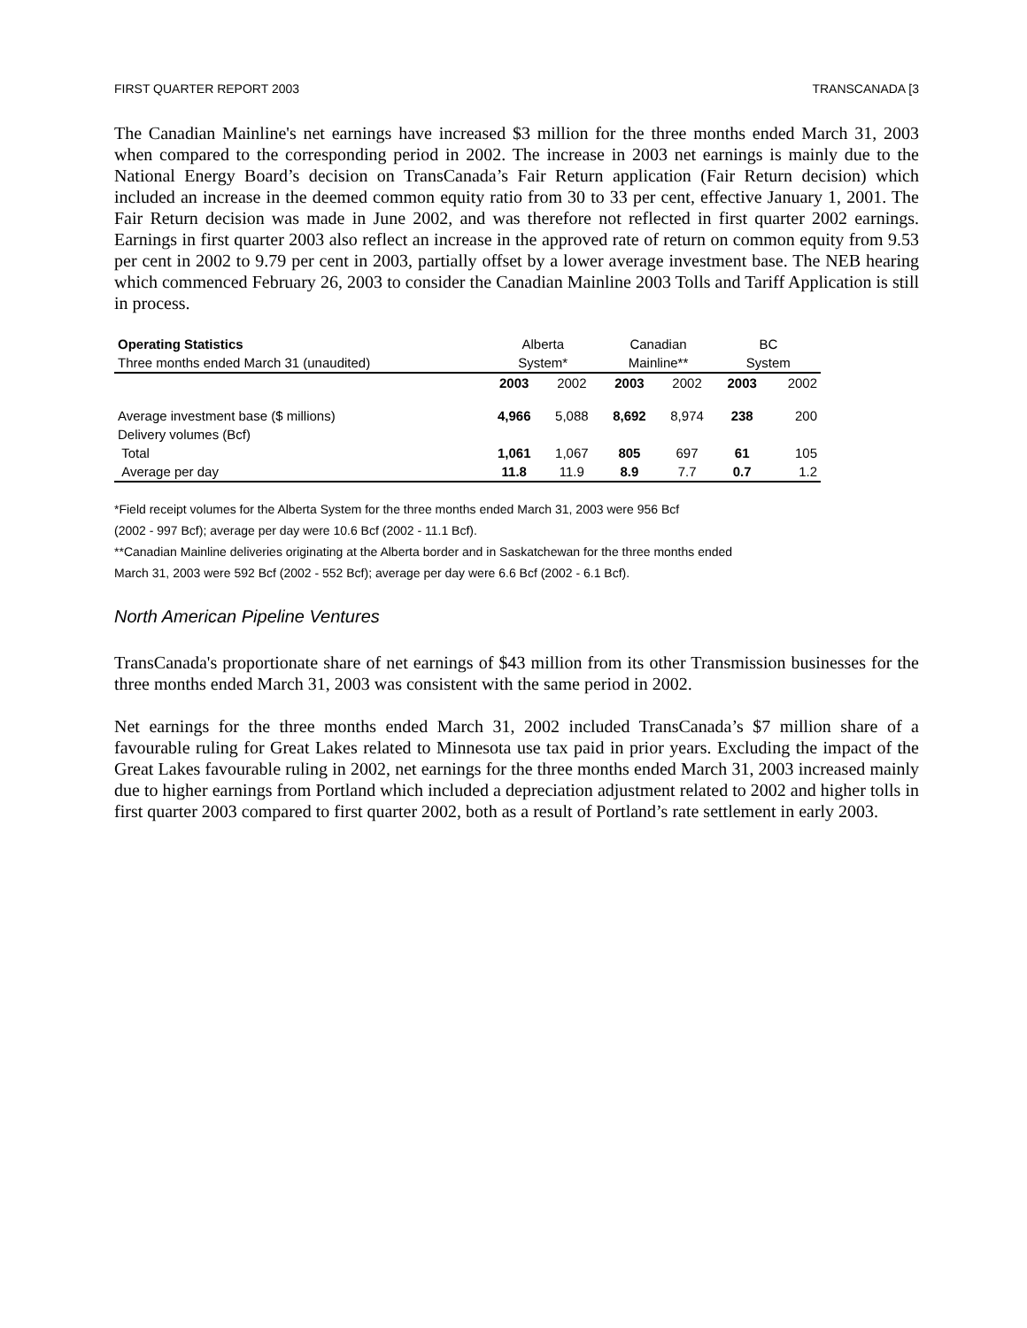FIRST QUARTER REPORT 2003 TRANSCANADA [3
The Canadian Mainline's net earnings have increased $3 million for the three months ended March 31, 2003 when compared to the corresponding period in 2002. The increase in 2003 net earnings is mainly due to the National Energy Board’s decision on TransCanada’s Fair Return application (Fair Return decision) which included an increase in the deemed common equity ratio from 30 to 33 per cent, effective January 1, 2001. The Fair Return decision was made in June 2002, and was therefore not reflected in first quarter 2002 earnings. Earnings in first quarter 2003 also reflect an increase in the approved rate of return on common equity from 9.53 per cent in 2002 to 9.79 per cent in 2003, partially offset by a lower average investment base. The NEB hearing which commenced February 26, 2003 to consider the Canadian Mainline 2003 Tolls and Tariff Application is still in process.
| Operating Statistics | Alberta | | Canadian | | BC | |
| --- | --- | --- | --- | --- | --- | --- |
| Three months ended March 31 (unaudited) | System* | | Mainline** | | System | |
| | 2003 | 2002 | 2003 | 2002 | 2003 | 2002 |
| Average investment base ($ millions) | 4,966 | 5,088 | 8,692 | 8,974 | 238 | 200 |
| Delivery volumes (Bcf) | | | | | | |
| Total | 1,061 | 1,067 | 805 | 697 | 61 | 105 |
| Average per day | 11.8 | 11.9 | 8.9 | 7.7 | 0.7 | 1.2 |
*Field receipt volumes for the Alberta System for the three months ended March 31, 2003 were 956 Bcf
(2002 - 997 Bcf); average per day were 10.6 Bcf (2002 - 11.1 Bcf).
**Canadian Mainline deliveries originating at the Alberta border and in Saskatchewan for the three months ended
March 31, 2003 were 592 Bcf (2002 - 552 Bcf); average per day were 6.6 Bcf (2002 - 6.1 Bcf).
North American Pipeline Ventures
TransCanada's proportionate share of net earnings of $43 million from its other Transmission businesses for the three months ended March 31, 2003 was consistent with the same period in 2002.
Net earnings for the three months ended March 31, 2002 included TransCanada’s $7 million share of a favourable ruling for Great Lakes related to Minnesota use tax paid in prior years. Excluding the impact of the Great Lakes favourable ruling in 2002, net earnings for the three months ended March 31, 2003 increased mainly due to higher earnings from Portland which included a depreciation adjustment related to 2002 and higher tolls in first quarter 2003 compared to first quarter 2002, both as a result of Portland’s rate settlement in early 2003.